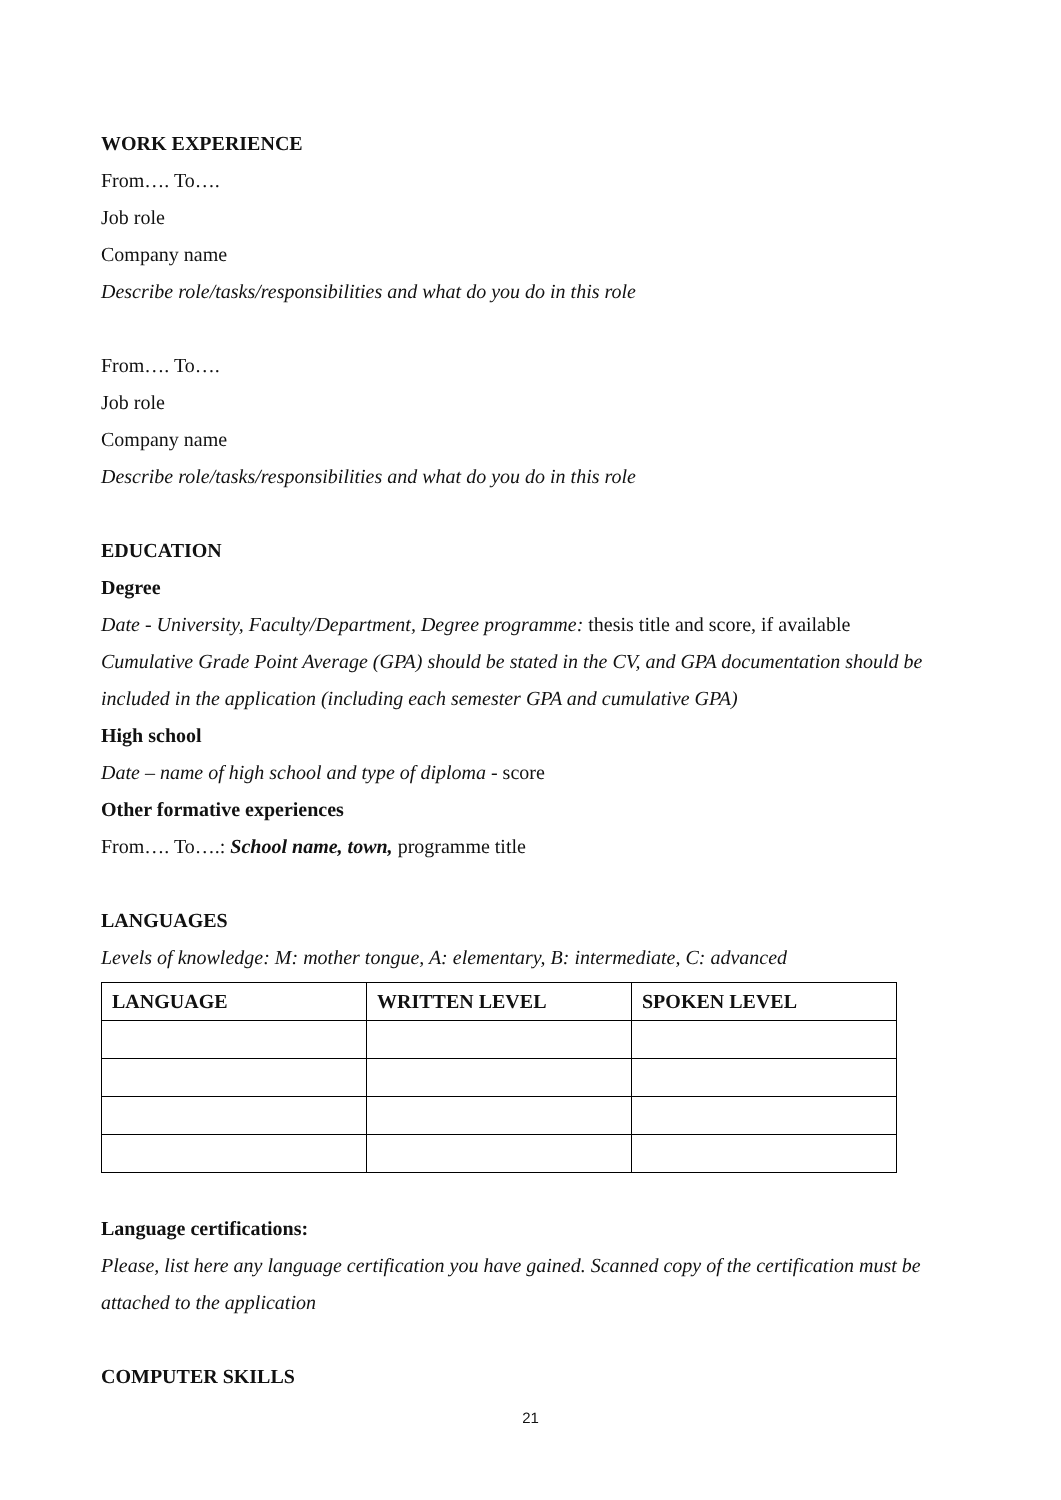WORK EXPERIENCE
From…. To….
Job role
Company name
Describe role/tasks/responsibilities and what do you do in this role
From…. To….
Job role
Company name
Describe role/tasks/responsibilities and what do you do in this role
EDUCATION
Degree
Date - University, Faculty/Department, Degree programme: thesis title and score, if available
Cumulative Grade Point Average (GPA) should be stated in the CV, and GPA documentation should be included in the application (including each semester GPA and cumulative GPA)
High school
Date – name of high school and type of diploma - score
Other formative experiences
From…. To….: School name, town, programme title
LANGUAGES
Levels of knowledge: M: mother tongue, A: elementary, B: intermediate, C: advanced
| LANGUAGE | WRITTEN LEVEL | SPOKEN LEVEL |
| --- | --- | --- |
Language certifications:
Please, list here any language certification you have gained. Scanned copy of the certification must be attached to the application
COMPUTER SKILLS
21